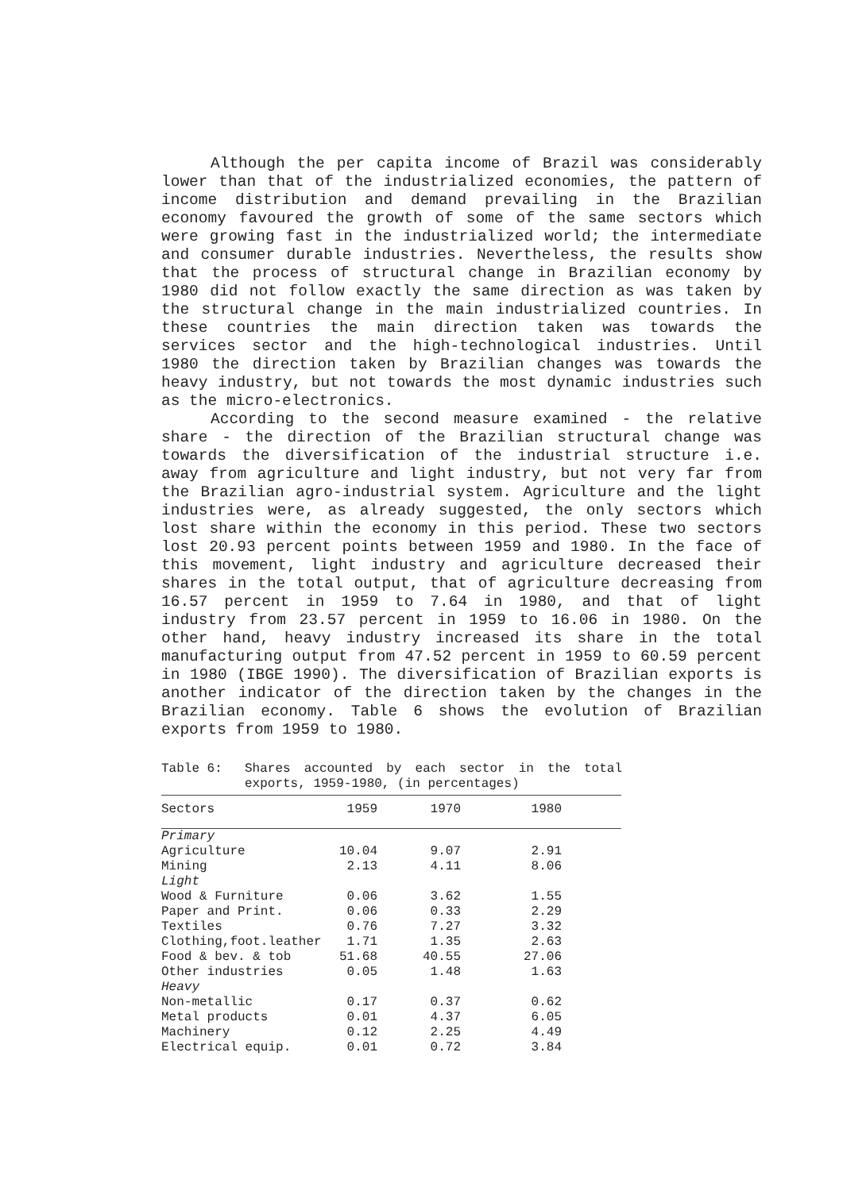Although the per capita income of Brazil was considerably lower than that of the industrialized economies, the pattern of income distribution and demand prevailing in the Brazilian economy favoured the growth of some of the same sectors which were growing fast in the industrialized world; the intermediate and consumer durable industries. Nevertheless, the results show that the process of structural change in Brazilian economy by 1980 did not follow exactly the same direction as was taken by the structural change in the main industrialized countries. In these countries the main direction taken was towards the services sector and the high-technological industries. Until 1980 the direction taken by Brazilian changes was towards the heavy industry, but not towards the most dynamic industries such as the micro-electronics.
According to the second measure examined - the relative share - the direction of the Brazilian structural change was towards the diversification of the industrial structure i.e. away from agriculture and light industry, but not very far from the Brazilian agro-industrial system. Agriculture and the light industries were, as already suggested, the only sectors which lost share within the economy in this period. These two sectors lost 20.93 percent points between 1959 and 1980. In the face of this movement, light industry and agriculture decreased their shares in the total output, that of agriculture decreasing from 16.57 percent in 1959 to 7.64 in 1980, and that of light industry from 23.57 percent in 1959 to 16.06 in 1980. On the other hand, heavy industry increased its share in the total manufacturing output from 47.52 percent in 1959 to 60.59 percent in 1980 (IBGE 1990). The diversification of Brazilian exports is another indicator of the direction taken by the changes in the Brazilian economy. Table 6 shows the evolution of Brazilian exports from 1959 to 1980.
Table 6: Shares accounted by each sector in the total exports, 1959-1980, (in percentages)
| Sectors | 1959 | 1970 | 1980 | |
| --- | --- | --- | --- | --- |
| Primary | | | | |
| Agriculture | 10.04 | 9.07 | 2.91 | |
| Mining | 2.13 | 4.11 | 8.06 | |
| Light | | | | |
| Wood & Furniture | 0.06 | 3.62 | 1.55 | |
| Paper and Print. | 0.06 | 0.33 | 2.29 | |
| Textiles | 0.76 | 7.27 | 3.32 | |
| Clothing,foot.leather | 1.71 | 1.35 | 2.63 | |
| Food & bev. & tob | 51.68 | 40.55 | 27.06 | |
| Other industries | 0.05 | 1.48 | 1.63 | |
| Heavy | | | | |
| Non-metallic | 0.17 | 0.37 | 0.62 | |
| Metal products | 0.01 | 4.37 | 6.05 | |
| Machinery | 0.12 | 2.25 | 4.49 | |
| Electrical equip. | 0.01 | 0.72 | 3.84 | |